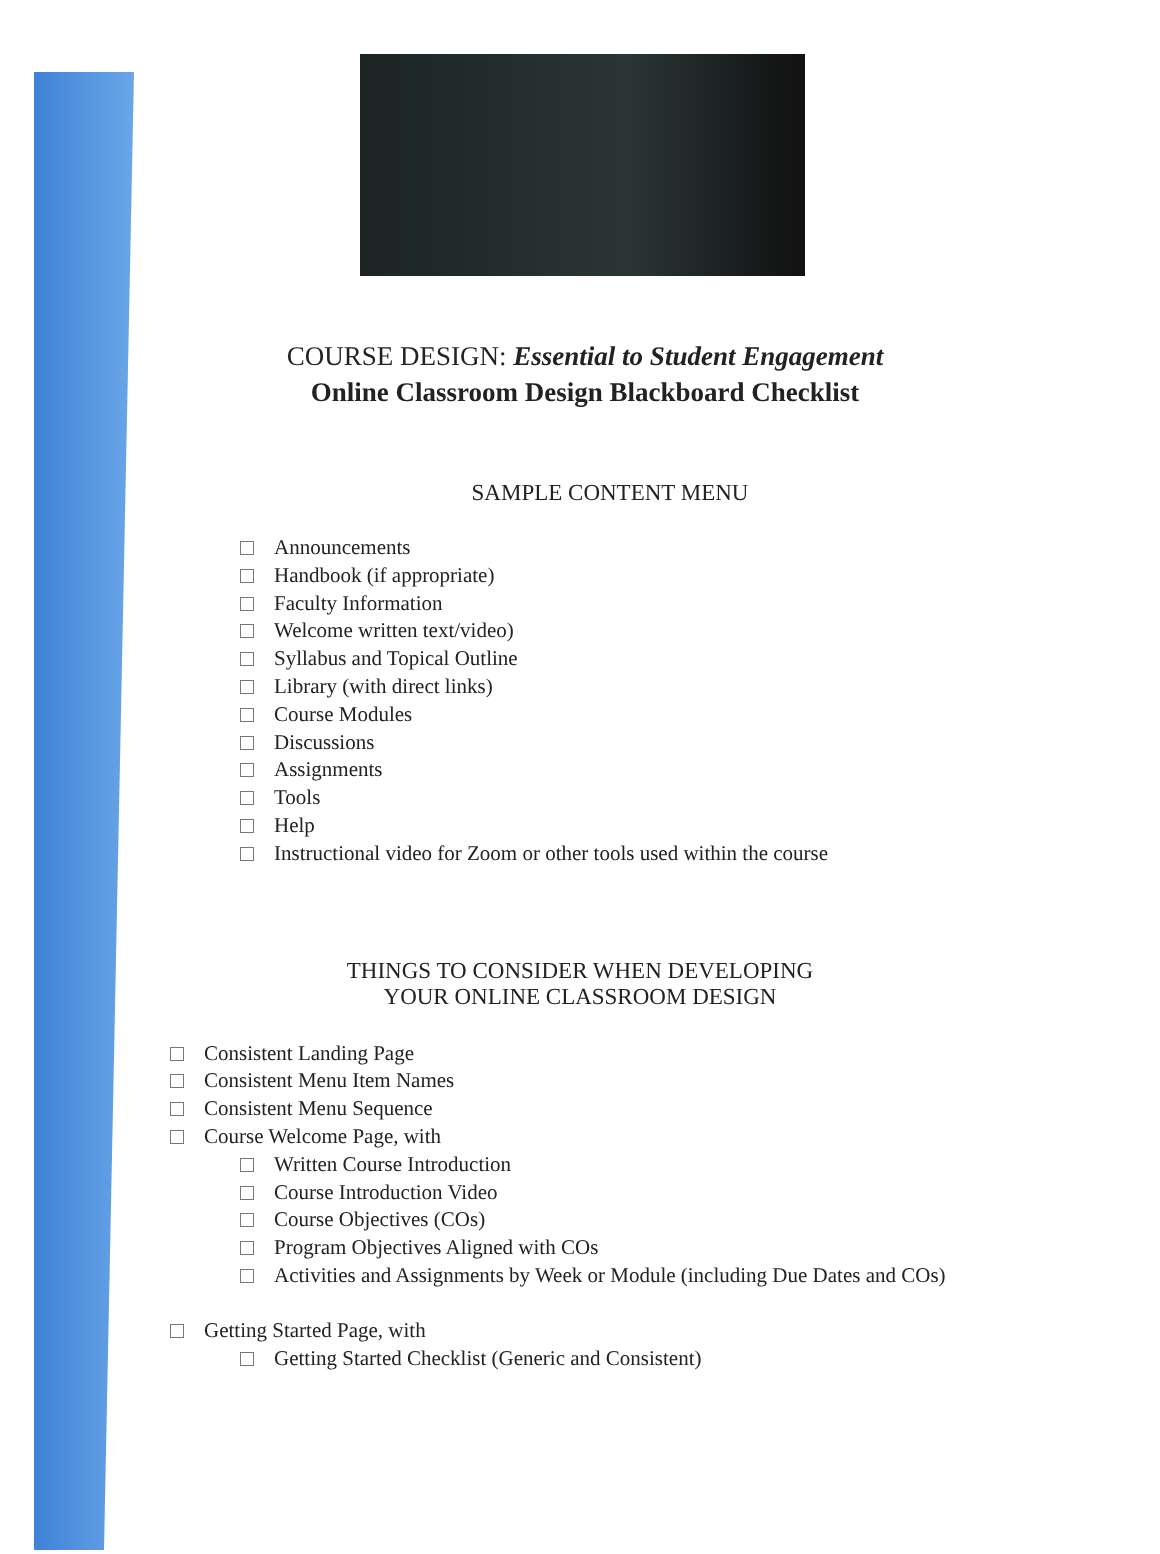COURSE DESIGN: Essential to Student Engagement
Online Classroom Design Blackboard Checklist
SAMPLE CONTENT MENU
Announcements
Handbook (if appropriate)
Faculty Information
Welcome written text/video)
Syllabus and Topical Outline
Library (with direct links)
Course Modules
Discussions
Assignments
Tools
Help
Instructional video for Zoom or other tools used within the course
THINGS TO CONSIDER WHEN DEVELOPING
YOUR ONLINE CLASSROOM DESIGN
Consistent Landing Page
Consistent Menu Item Names
Consistent Menu Sequence
Course Welcome Page, with
Written Course Introduction
Course Introduction Video
Course Objectives (COs)
Program Objectives Aligned with COs
Activities and Assignments by Week or Module (including Due Dates and COs)
Getting Started Page, with
Getting Started Checklist (Generic and Consistent)